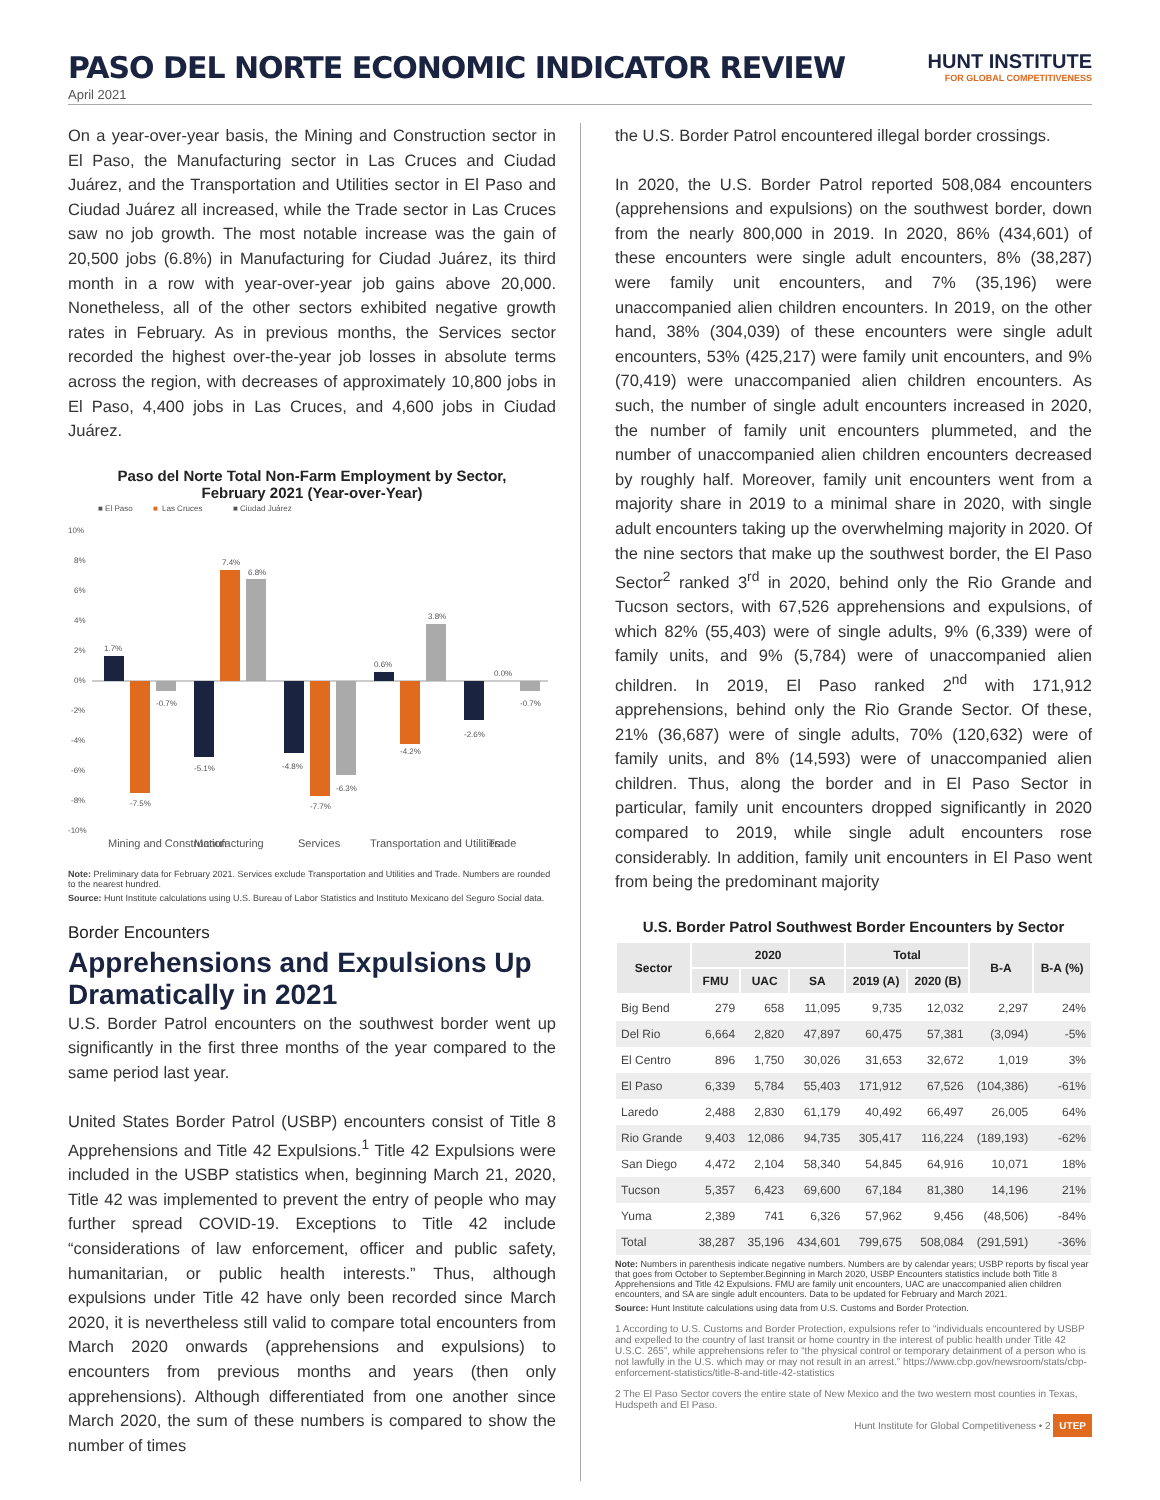PASO DEL NORTE ECONOMIC INDICATOR REVIEW
HUNT INSTITUTE
FOR GLOBAL COMPETITIVENESS
April 2021
On a year-over-year basis, the Mining and Construction sector in El Paso, the Manufacturing sector in Las Cruces and Ciudad Juárez, and the Transportation and Utilities sector in El Paso and Ciudad Juárez all increased, while the Trade sector in Las Cruces saw no job growth. The most notable increase was the gain of 20,500 jobs (6.8%) in Manufacturing for Ciudad Juárez, its third month in a row with year-over-year job gains above 20,000. Nonetheless, all of the other sectors exhibited negative growth rates in February. As in previous months, the Services sector recorded the highest over-the-year job losses in absolute terms across the region, with decreases of approximately 10,800 jobs in El Paso, 4,400 jobs in Las Cruces, and 4,600 jobs in Ciudad Juárez.
Paso del Norte Total Non-Farm Employment by Sector,
February 2021 (Year-over-Year)
■ El Paso
■
Las Cruces
■ Ciudad Juárez
10%
8%
6%
4%
2%
0%
-2%
-4%
-6%
-8%
-10%
1.7%
-7.5%
-0.7%
7.4%
6.8%
-5.1%
-4.8%
-7.7%
-6.3%
0.6%
-4.2%
3.8%
-2.6%
0.0%
-0.7%
Mining and Construction
Manufacturing
Services
Transportation and Utilities
Trade
Note: Preliminary data for February 2021. Services exclude Transportation and Utilities and Trade. Numbers are rounded to the nearest hundred.
Source: Hunt Institute calculations using U.S. Bureau of Labor Statistics and Instituto Mexicano del Seguro Social data.
Border Encounters
Apprehensions and Expulsions Up Dramatically in 2021
U.S. Border Patrol encounters on the southwest border went up significantly in the first three months of the year compared to the same period last year.
United States Border Patrol (USBP) encounters consist of Title 8 Apprehensions and Title 42 Expulsions.<sup>1</sup> Title 42 Expulsions were included in the USBP statistics when, beginning March 21, 2020, Title 42 was implemented to prevent the entry of people who may further spread COVID-19. Exceptions to Title 42 include “considerations of law enforcement, officer and public safety, humanitarian, or public health interests.” Thus, although expulsions under Title 42 have only been recorded since March 2020, it is nevertheless still valid to compare total encounters from March 2020 onwards (apprehensions and expulsions) to encounters from previous months and years (then only apprehensions). Although differentiated from one another since March 2020, the sum of these numbers is compared to show the number of times
the U.S. Border Patrol encountered illegal border crossings.
In 2020, the U.S. Border Patrol reported 508,084 encounters (apprehensions and expulsions) on the southwest border, down from the nearly 800,000 in 2019. In 2020, 86% (434,601) of these encounters were single adult encounters, 8% (38,287) were family unit encounters, and 7% (35,196) were unaccompanied alien children encounters. In 2019, on the other hand, 38% (304,039) of these encounters were single adult encounters, 53% (425,217) were family unit encounters, and 9% (70,419) were unaccompanied alien children encounters. As such, the number of single adult encounters increased in 2020, the number of family unit encounters plummeted, and the number of unaccompanied alien children encounters decreased by roughly half. Moreover, family unit encounters went from a majority share in 2019 to a minimal share in 2020, with single adult encounters taking up the overwhelming majority in 2020. Of the nine sectors that make up the southwest border, the El Paso Sector<sup>2</sup> ranked 3<sup>rd</sup> in 2020, behind only the Rio Grande and Tucson sectors, with 67,526 apprehensions and expulsions, of which 82% (55,403) were of single adults, 9% (6,339) were of family units, and 9% (5,784) were of unaccompanied alien children. In 2019, El Paso ranked 2<sup>nd</sup> with 171,912 apprehensions, behind only the Rio Grande Sector. Of these, 21% (36,687) were of single adults, 70% (120,632) were of family units, and 8% (14,593) were of unaccompanied alien children. Thus, along the border and in El Paso Sector in particular, family unit encounters dropped significantly in 2020 compared to 2019, while single adult encounters rose considerably. In addition, family unit encounters in El Paso went from being the predominant majority
U.S. Border Patrol Southwest Border Encounters by Sector
| Sector | 2020 | | | Total | | B-A | B-A (%) |
| --- | --- | --- | --- | --- | --- | --- | --- |
| | FMU | UAC | SA | 2019 (A) | 2020 (B) | | |
| Big Bend | 279 | 658 | 11,095 | 9,735 | 12,032 | 2,297 | 24% |
| Del Rio | 6,664 | 2,820 | 47,897 | 60,475 | 57,381 | (3,094) | -5% |
| El Centro | 896 | 1,750 | 30,026 | 31,653 | 32,672 | 1,019 | 3% |
| El Paso | 6,339 | 5,784 | 55,403 | 171,912 | 67,526 | (104,386) | -61% |
| Laredo | 2,488 | 2,830 | 61,179 | 40,492 | 66,497 | 26,005 | 64% |
| Rio Grande | 9,403 | 12,086 | 94,735 | 305,417 | 116,224 | (189,193) | -62% |
| San Diego | 4,472 | 2,104 | 58,340 | 54,845 | 64,916 | 10,071 | 18% |
| Tucson | 5,357 | 6,423 | 69,600 | 67,184 | 81,380 | 14,196 | 21% |
| Yuma | 2,389 | 741 | 6,326 | 57,962 | 9,456 | (48,506) | -84% |
| Total | 38,287 | 35,196 | 434,601 | 799,675 | 508,084 | (291,591) | -36% |
Note: Numbers in parenthesis indicate negative numbers. Numbers are by calendar years; USBP reports by fiscal year that goes from October to September.Beginning in March 2020, USBP Encounters statistics include both Title 8 Apprehensions and Title 42 Expulsions. FMU are family unit encounters, UAC are unaccompanied alien children encounters, and SA are single adult encounters. Data to be updated for February and March 2021.
Source: Hunt Institute calculations using data from U.S. Customs and Border Protection.
1 According to U.S. Customs and Border Protection, expulsions refer to “individuals encountered by USBP and expelled to the country of last transit or home country in the interest of public health under Title 42 U.S.C. 265”, while apprehensions refer to “the physical control or temporary detainment of a person who is not lawfully in the U.S. which may or may not result in an arrest.” https://www.cbp.gov/newsroom/stats/cbp-enforcement-statistics/title-8-and-title-42-statistics
2 The El Paso Sector covers the entire state of New Mexico and the two western most counties in Texas, Hudspeth and El Paso.
Hunt Institute for Global Competitiveness • 2 UTEP